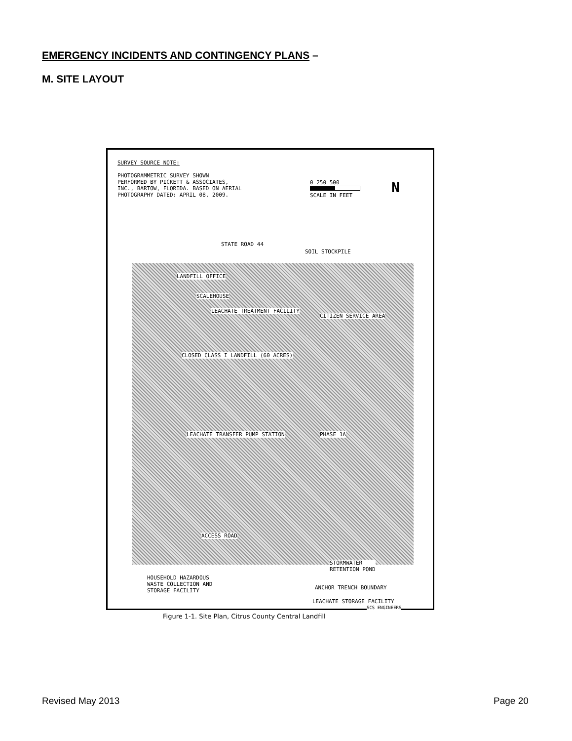EMERGENCY INCIDENTS AND CONTINGENCY PLANS –
M. SITE LAYOUT
SURVEY SOURCE NOTE:
PHOTOGRAMMETRIC SURVEY SHOWN
PERFORMED BY PICKETT & ASSOCIATES,
INC., BARTOW, FLORIDA. BASED ON AERIAL
PHOTOGRAPHY DATED: APRIL 08, 2009.
0 250 500
SCALE IN FEET
N
STATE ROAD 44
SOIL STOCKPILE
LANDFILL OFFICE
SCALEHOUSE
LEACHATE TREATMENT FACILITY
CITIZEN SERVICE AREA
CLOSED CLASS I LANDFILL (60 ACRES)
PHASE 1A
LEACHATE TRANSFER PUMP STATION
ACCESS ROAD
STORMWATER
RETENTION POND
HOUSEHOLD HAZARDOUS
WASTE COLLECTION AND
STORAGE FACILITY
ANCHOR TRENCH BOUNDARY
LEACHATE STORAGE FACILITY
SCS ENGINEERS
Figure 1-1. Site Plan, Citrus County Central Landfill
Revised May 2013 Page 20